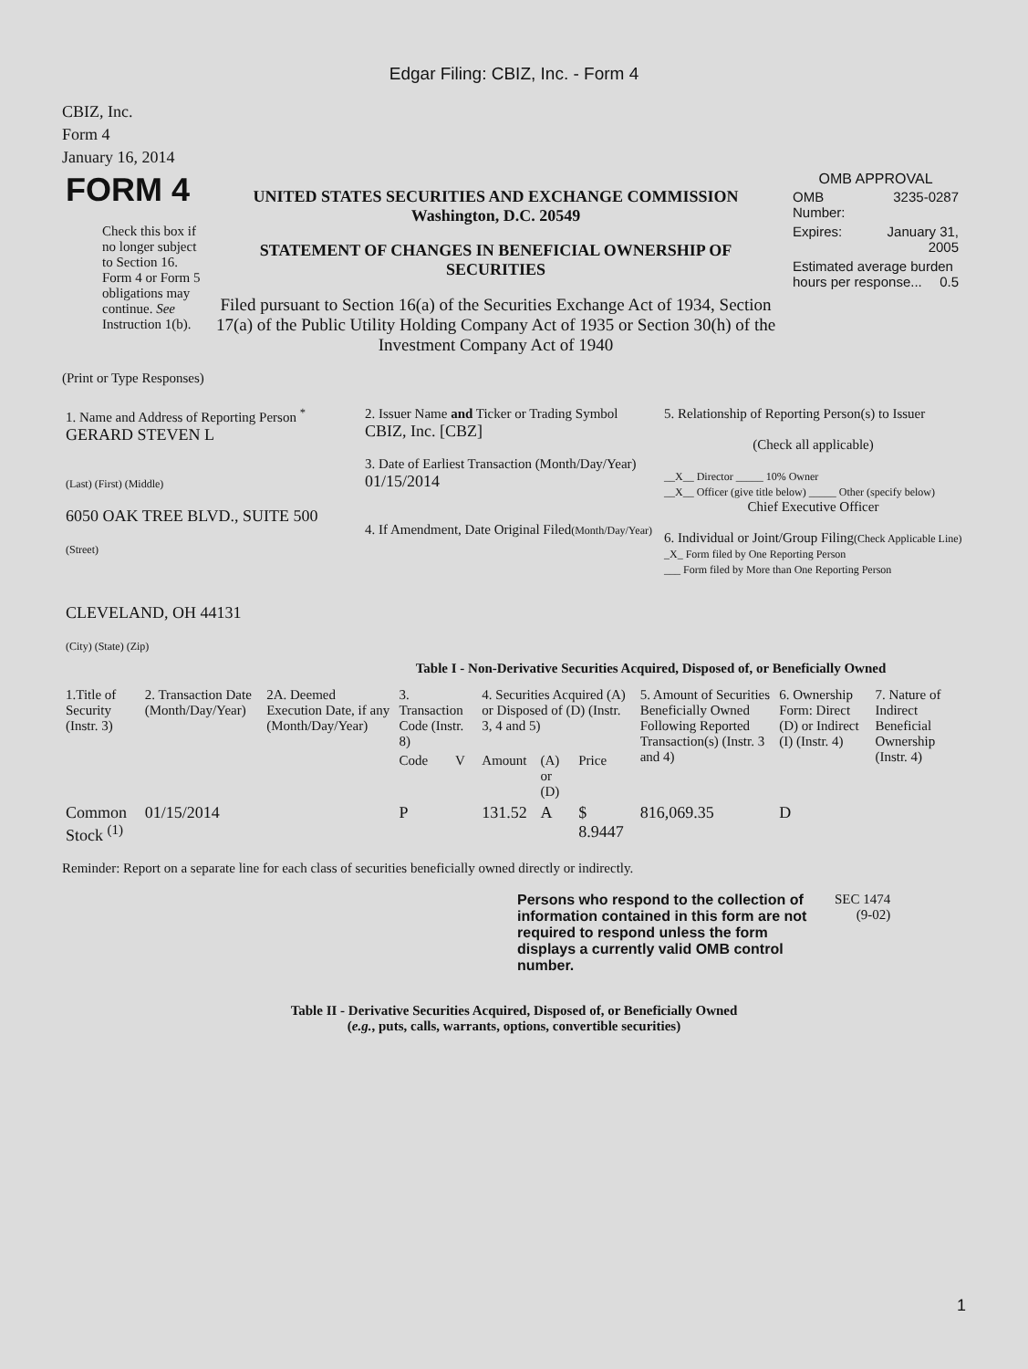Edgar Filing: CBIZ, Inc. - Form 4
CBIZ, Inc.
Form 4
January 16, 2014
| FORM 4 Check this box if no longer subject to Section 16. Form 4 or Form 5 obligations may continue. See Instruction 1(b). | UNITED STATES SECURITIES AND EXCHANGE COMMISSION Washington, D.C. 20549 STATEMENT OF CHANGES IN BENEFICIAL OWNERSHIP OF SECURITIES Filed pursuant to Section 16(a) of the Securities Exchange Act of 1934, Section 17(a) of the Public Utility Holding Company Act of 1935 or Section 30(h) of the Investment Company Act of 1940 | OMB APPROVAL / OMB Number: / 3235-0287 / / Expires: / January 31, 2005 / / Estimated average burden hours per response... 0.5 / / |
(Print or Type Responses)
| 1. Name and Address of Reporting Person <sup>*</sup> GERARD STEVEN L (Last) (First) (Middle) 6050 OAK TREE BLVD., SUITE 500 (Street) CLEVELAND, OH 44131 (City) (State) (Zip) | 2. Issuer Name and Ticker or Trading Symbol CBIZ, Inc. [CBZ] 3. Date of Earliest Transaction (Month/Day/Year) 01/15/2014 4. If Amendment, Date Original Filed (Month/Day/Year) | 5. Relationship of Reporting Person(s) to Issuer (Check all applicable) __X__ Director _____ 10% Owner __X__ Officer (give title below) _____ Other (specify below) Chief Executive Officer 6. Individual or Joint/Group Filing (Check Applicable Line) _X_ Form filed by One Reporting Person ___ Form filed by More than One Reporting Person |
Table I - Non-Derivative Securities Acquired, Disposed of, or Beneficially Owned
| 1.Title of Security (Instr. 3) | 2. Transaction Date (Month/Day/Year) | 2A. Deemed Execution Date, if any (Month/Day/Year) | 3. Transaction Code (Instr. 8) | | 4. Securities Acquired (A) or Disposed of (D) (Instr. 3, 4 and 5) | | | 5. Amount of Securities Beneficially Owned Following Reported Transaction(s) (Instr. 3 and 4) | 6. Ownership Form: Direct (D) or Indirect (I) (Instr. 4) | 7. Nature of Indirect Beneficial Ownership (Instr. 4) |
| --- | --- | --- | --- | --- | --- | --- | --- | --- | --- | --- |
| | | | Code | V | Amount | (A) or (D) | Price | | | |
| Common Stock <sup>(1)</sup> | 01/15/2014 | | P | | 131.52 | A | $ 8.9447 | 816,069.35 | D | |
Reminder: Report on a separate line for each class of securities beneficially owned directly or indirectly.
| Persons who respond to the collection of information contained in this form are not required to respond unless the form displays a currently valid OMB control number. | SEC 1474 (9-02) |
Table II - Derivative Securities Acquired, Disposed of, or Beneficially Owned
(e.g., puts, calls, warrants, options, convertible securities)
1